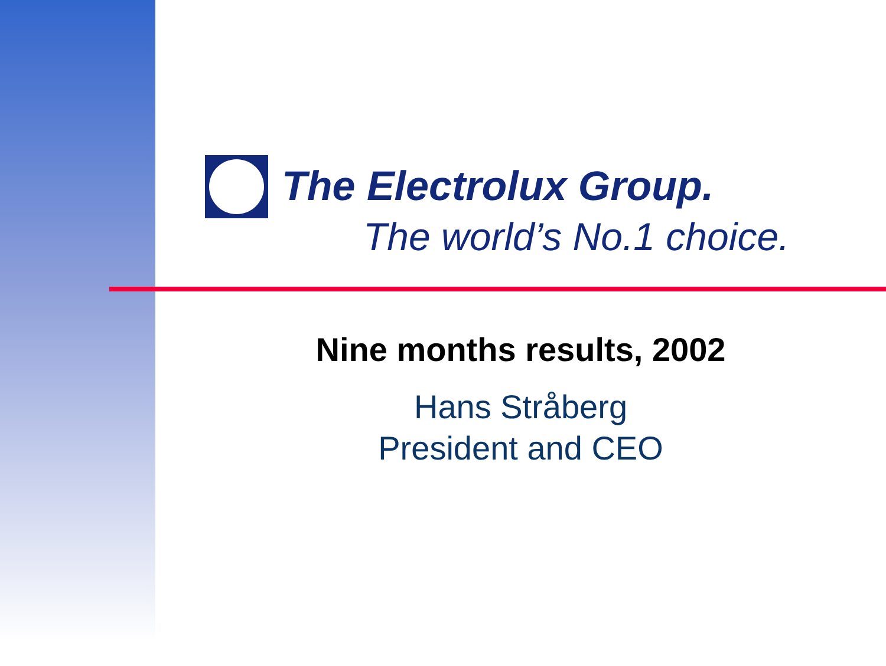The Electrolux Group.
The world’s No.1 choice.
Nine months results, 2002
Hans Stråberg
President and CEO